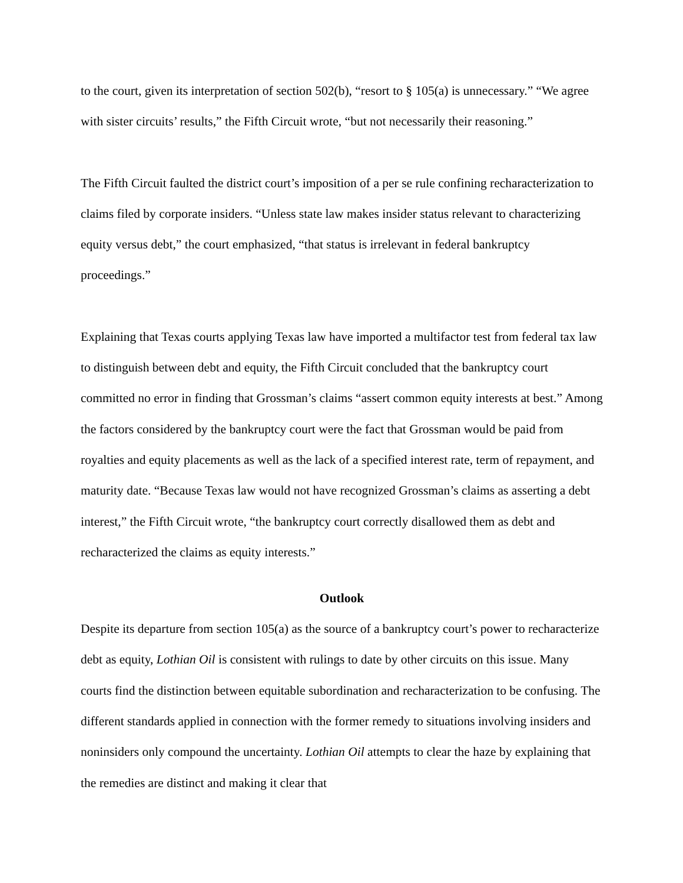to the court, given its interpretation of section 502(b), “resort to § 105(a) is unnecessary.” “We agree with sister circuits’ results,” the Fifth Circuit wrote, “but not necessarily their reasoning.”
The Fifth Circuit faulted the district court’s imposition of a per se rule confining recharacterization to claims filed by corporate insiders. “Unless state law makes insider status relevant to characterizing equity versus debt,” the court emphasized, “that status is irrelevant in federal bankruptcy proceedings.”
Explaining that Texas courts applying Texas law have imported a multifactor test from federal tax law to distinguish between debt and equity, the Fifth Circuit concluded that the bankruptcy court committed no error in finding that Grossman’s claims “assert common equity interests at best.” Among the factors considered by the bankruptcy court were the fact that Grossman would be paid from royalties and equity placements as well as the lack of a specified interest rate, term of repayment, and maturity date. “Because Texas law would not have recognized Grossman’s claims as asserting a debt interest,” the Fifth Circuit wrote, “the bankruptcy court correctly disallowed them as debt and recharacterized the claims as equity interests.”
Outlook
Despite its departure from section 105(a) as the source of a bankruptcy court’s power to recharacterize debt as equity, Lothian Oil is consistent with rulings to date by other circuits on this issue. Many courts find the distinction between equitable subordination and recharacterization to be confusing. The different standards applied in connection with the former remedy to situations involving insiders and noninsiders only compound the uncertainty. Lothian Oil attempts to clear the haze by explaining that the remedies are distinct and making it clear that